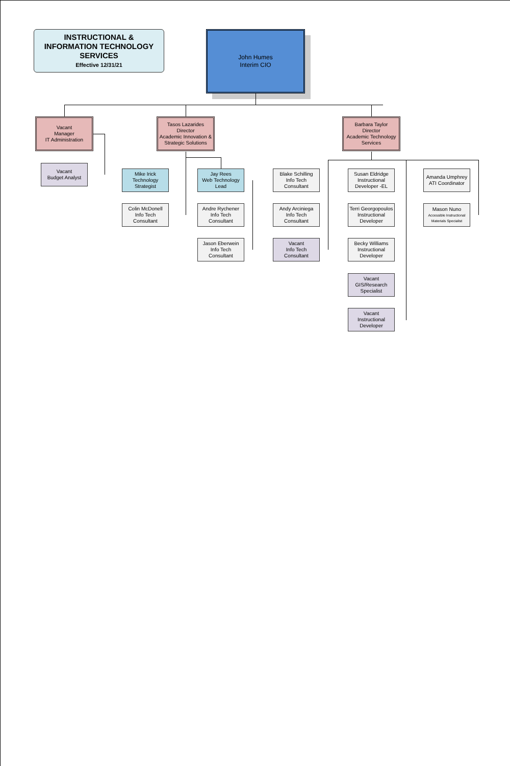INSTRUCTIONAL &
INFORMATION TECHNOLOGY
SERVICES
Effective 12/31/21
John Humes
Interim CIO
Vacant
Manager
IT Administration
Tasos Lazarides
Director
Academic Innovation &
Strategic Solutions
Barbara Taylor
Director
Academic Technology
Services
Vacant
Budget Analyst
Mike Irick
Technology
Strategist
Jay Rees
Web Technology
Lead
Colin McDonell
Info Tech
Consultant
Andre Rychener
Info Tech
Consultant
Jason Eberwein
Info Tech
Consultant
Blake Schilling
Info Tech
Consultant
Andy Arciniega
Info Tech
Consultant
Vacant
Info Tech
Consultant
Susan Eldridge
Instructional
Developer -EL
Terri Georgopoulos
Instructional
Developer
Becky Williams
Instructional
Developer
Vacant
GIS/Research
Specialist
Vacant
Instructional
Developer
Amanda Umphrey
ATI Coordinator
Mason Nuno
Accessible Instructional
Materials Specialist